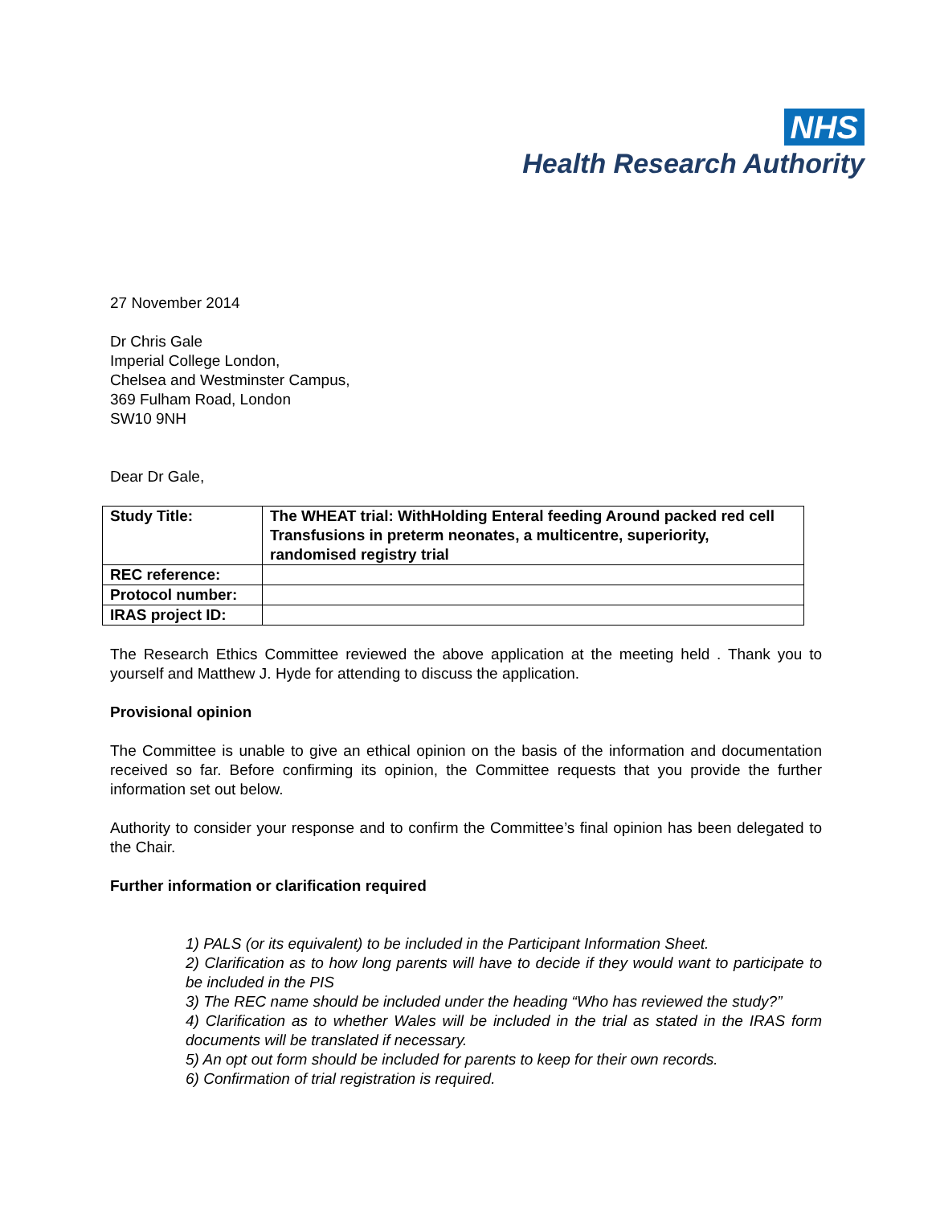NHS
Health Research Authority
27 November 2014
Dr Chris Gale
Imperial College London,
Chelsea and Westminster Campus,
369 Fulham Road, London
SW10 9NH
Dear Dr Gale,
| Study Title: | The WHEAT trial: WithHolding Enteral feeding Around packed red cell Transfusions in preterm neonates, a multicentre, superiority, randomised registry trial |
| REC reference: | |
| Protocol number: | |
| IRAS project ID: | |
The Research Ethics Committee reviewed the above application at the meeting held . Thank you to yourself and Matthew J. Hyde for attending to discuss the application.
Provisional opinion
The Committee is unable to give an ethical opinion on the basis of the information and documentation received so far. Before confirming its opinion, the Committee requests that you provide the further information set out below.
Authority to consider your response and to confirm the Committee’s final opinion has been delegated to the Chair.
Further information or clarification required
1) PALS (or its equivalent) to be included in the Participant Information Sheet.
2) Clarification as to how long parents will have to decide if they would want to participate to be included in the PIS
3) The REC name should be included under the heading “Who has reviewed the study?”
4) Clarification as to whether Wales will be included in the trial as stated in the IRAS form documents will be translated if necessary.
5) An opt out form should be included for parents to keep for their own records.
6) Confirmation of trial registration is required.